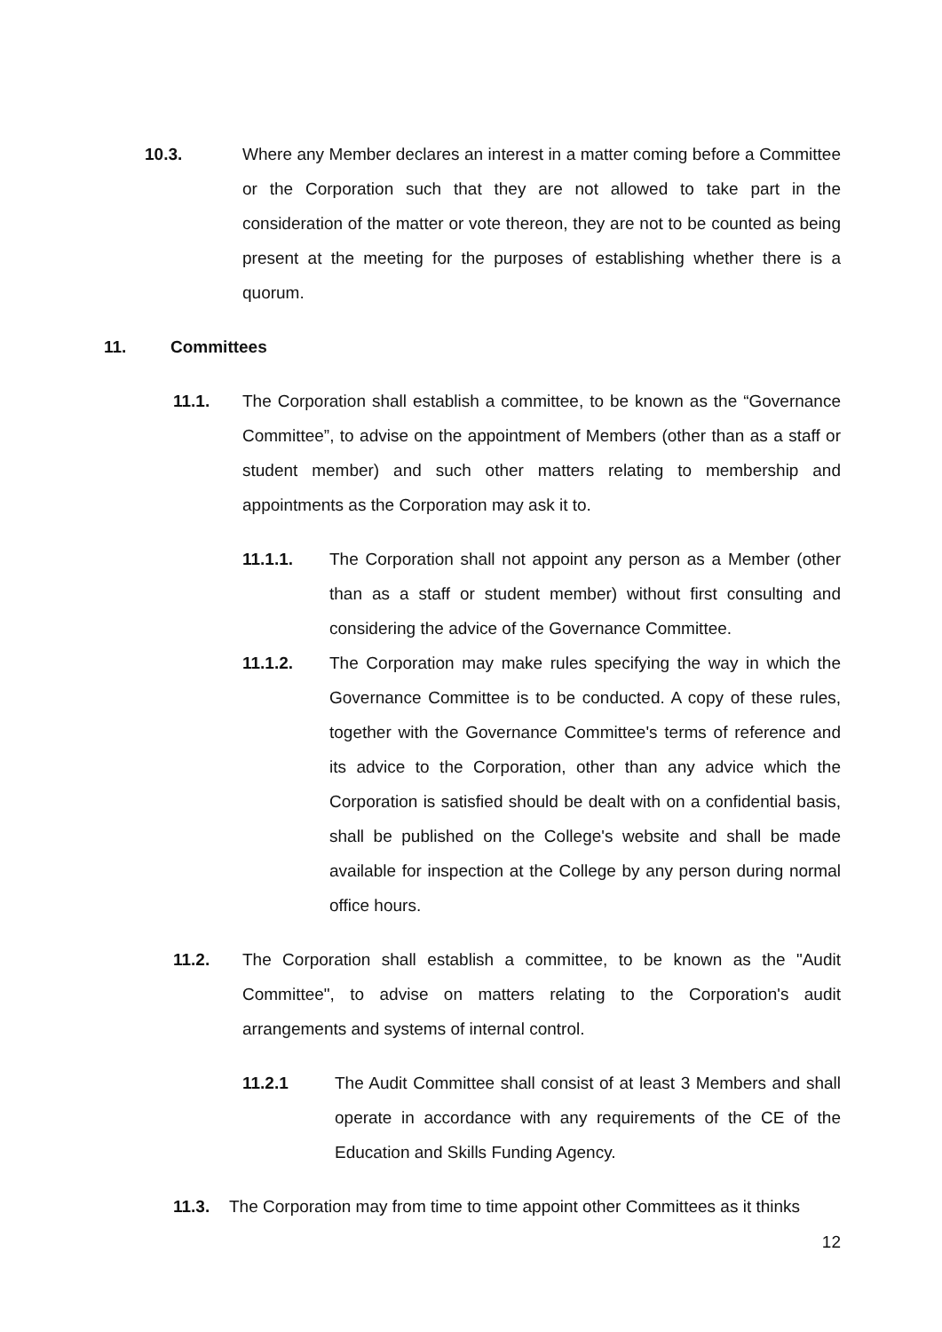10.3. Where any Member declares an interest in a matter coming before a Committee or the Corporation such that they are not allowed to take part in the consideration of the matter or vote thereon, they are not to be counted as being present at the meeting for the purposes of establishing whether there is a quorum.
11. Committees
11.1. The Corporation shall establish a committee, to be known as the “Governance Committee”, to advise on the appointment of Members (other than as a staff or student member) and such other matters relating to membership and appointments as the Corporation may ask it to.
11.1.1. The Corporation shall not appoint any person as a Member (other than as a staff or student member) without first consulting and considering the advice of the Governance Committee.
11.1.2. The Corporation may make rules specifying the way in which the Governance Committee is to be conducted. A copy of these rules, together with the Governance Committee's terms of reference and its advice to the Corporation, other than any advice which the Corporation is satisfied should be dealt with on a confidential basis, shall be published on the College's website and shall be made available for inspection at the College by any person during normal office hours.
11.2. The Corporation shall establish a committee, to be known as the "Audit Committee", to advise on matters relating to the Corporation's audit arrangements and systems of internal control.
11.2.1 The Audit Committee shall consist of at least 3 Members and shall operate in accordance with any requirements of the CE of the Education and Skills Funding Agency.
11.3. The Corporation may from time to time appoint other Committees as it thinks
12